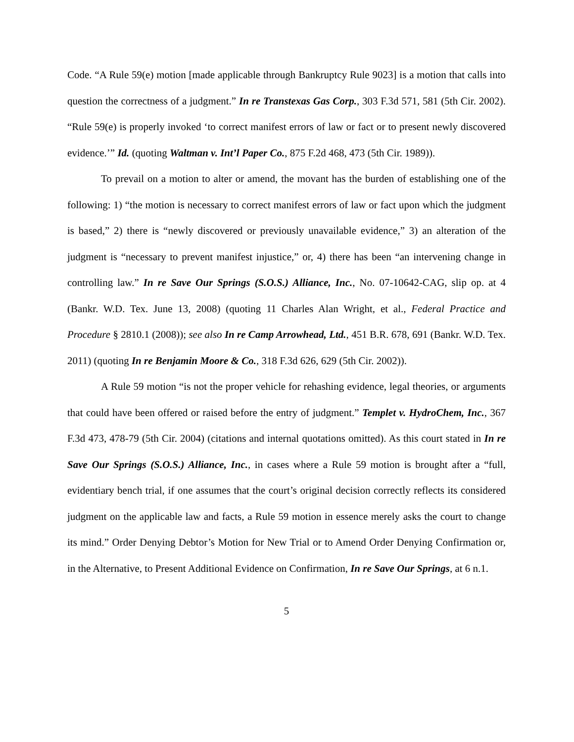Code. “A Rule 59(e) motion [made applicable through Bankruptcy Rule 9023] is a motion that calls into question the correctness of a judgment.” In re Transtexas Gas Corp., 303 F.3d 571, 581 (5th Cir. 2002). “Rule 59(e) is properly invoked ‘to correct manifest errors of law or fact or to present newly discovered evidence.’” Id. (quoting Waltman v. Int’l Paper Co., 875 F.2d 468, 473 (5th Cir. 1989)).
To prevail on a motion to alter or amend, the movant has the burden of establishing one of the following: 1) “the motion is necessary to correct manifest errors of law or fact upon which the judgment is based,” 2) there is “newly discovered or previously unavailable evidence,” 3) an alteration of the judgment is “necessary to prevent manifest injustice,” or, 4) there has been “an intervening change in controlling law.” In re Save Our Springs (S.O.S.) Alliance, Inc., No. 07-10642-CAG, slip op. at 4 (Bankr. W.D. Tex. June 13, 2008) (quoting 11 Charles Alan Wright, et al., Federal Practice and Procedure § 2810.1 (2008)); see also In re Camp Arrowhead, Ltd., 451 B.R. 678, 691 (Bankr. W.D. Tex. 2011) (quoting In re Benjamin Moore & Co., 318 F.3d 626, 629 (5th Cir. 2002)).
A Rule 59 motion “is not the proper vehicle for rehashing evidence, legal theories, or arguments that could have been offered or raised before the entry of judgment.” Templet v. HydroChem, Inc., 367 F.3d 473, 478-79 (5th Cir. 2004) (citations and internal quotations omitted). As this court stated in In re Save Our Springs (S.O.S.) Alliance, Inc., in cases where a Rule 59 motion is brought after a “full, evidentiary bench trial, if one assumes that the court’s original decision correctly reflects its considered judgment on the applicable law and facts, a Rule 59 motion in essence merely asks the court to change its mind.” Order Denying Debtor’s Motion for New Trial or to Amend Order Denying Confirmation or, in the Alternative, to Present Additional Evidence on Confirmation, In re Save Our Springs, at 6 n.1.
5